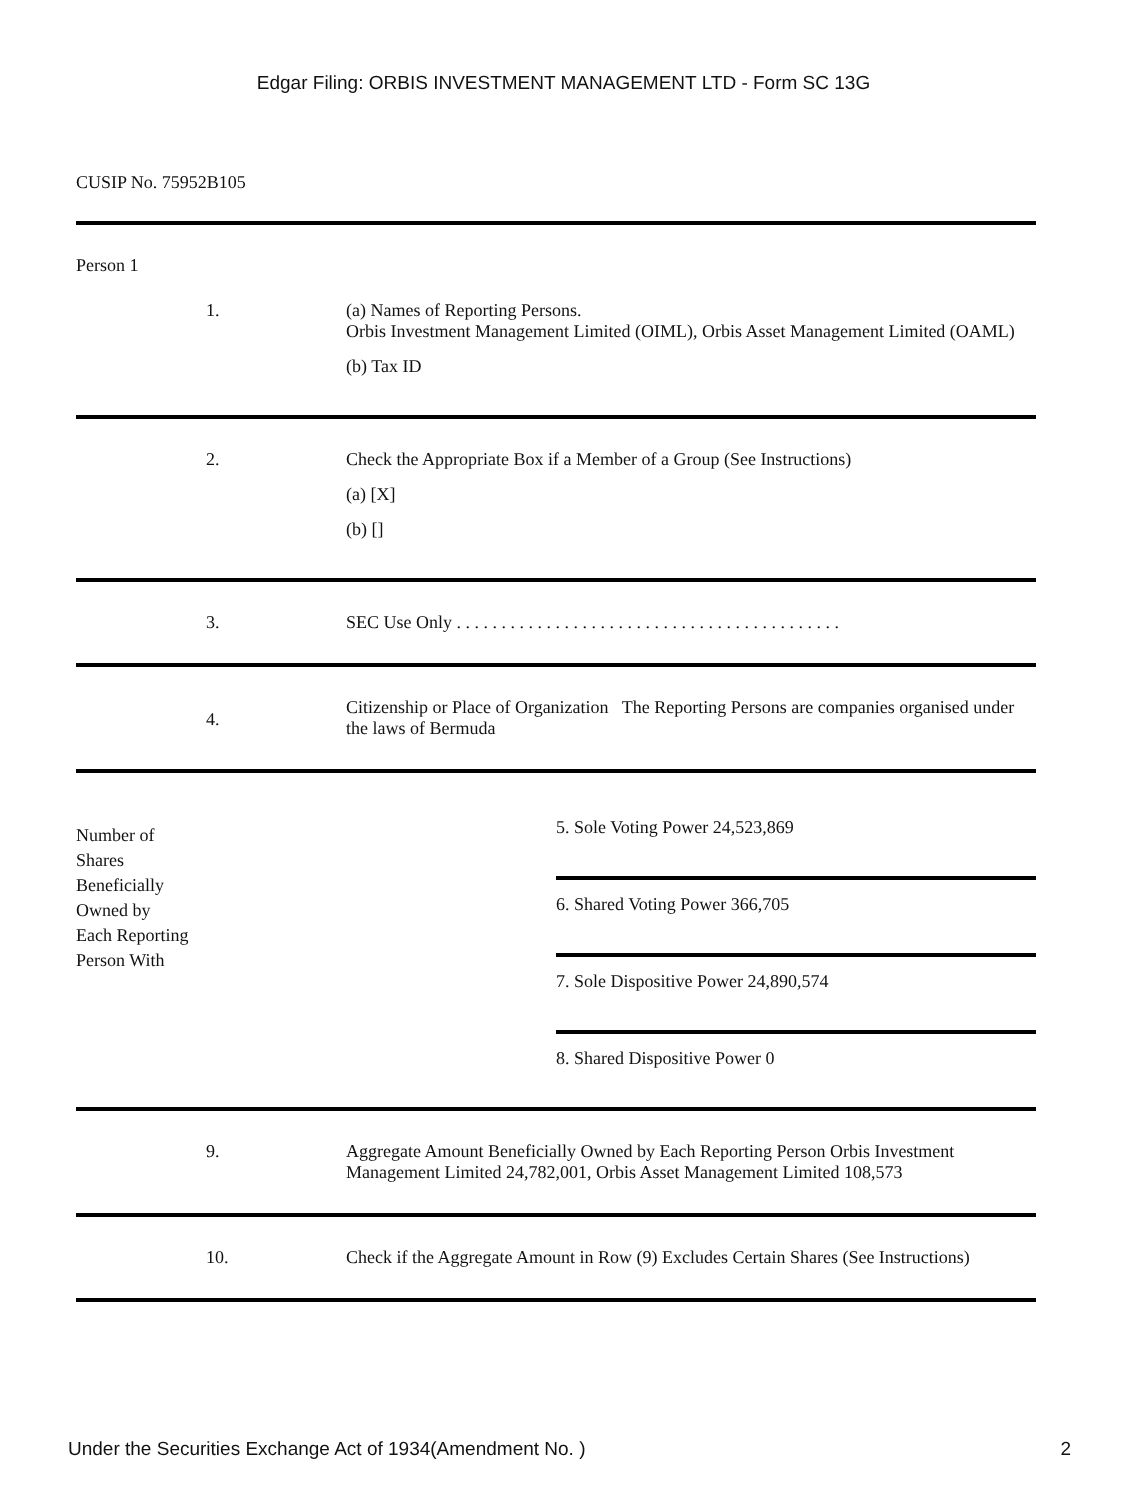Edgar Filing: ORBIS INVESTMENT MANAGEMENT LTD - Form SC 13G
CUSIP No. 75952B105
Person 1
1. (a) Names of Reporting Persons.
Orbis Investment Management Limited (OIML), Orbis Asset Management Limited (OAML)
(b) Tax ID
2. Check the Appropriate Box if a Member of a Group (See Instructions)
(a) [X]
(b) []
3. SEC Use Only . . . . . . . . . . . . . . . . . . . . . . . . . . . . . . . . . . . . . . . . . . .
4.
Citizenship or Place of Organization The Reporting Persons are companies organised under the laws of Bermuda
Number of
Shares
Beneficially
Owned by
Each Reporting
Person With
5. Sole Voting Power 24,523,869
6. Shared Voting Power 366,705
7. Sole Dispositive Power 24,890,574
8. Shared Dispositive Power 0
9. Aggregate Amount Beneficially Owned by Each Reporting Person Orbis Investment Management Limited 24,782,001, Orbis Asset Management Limited 108,573
10. Check if the Aggregate Amount in Row (9) Excludes Certain Shares (See Instructions)
Under the Securities Exchange Act of 1934(Amendment No. ) 2